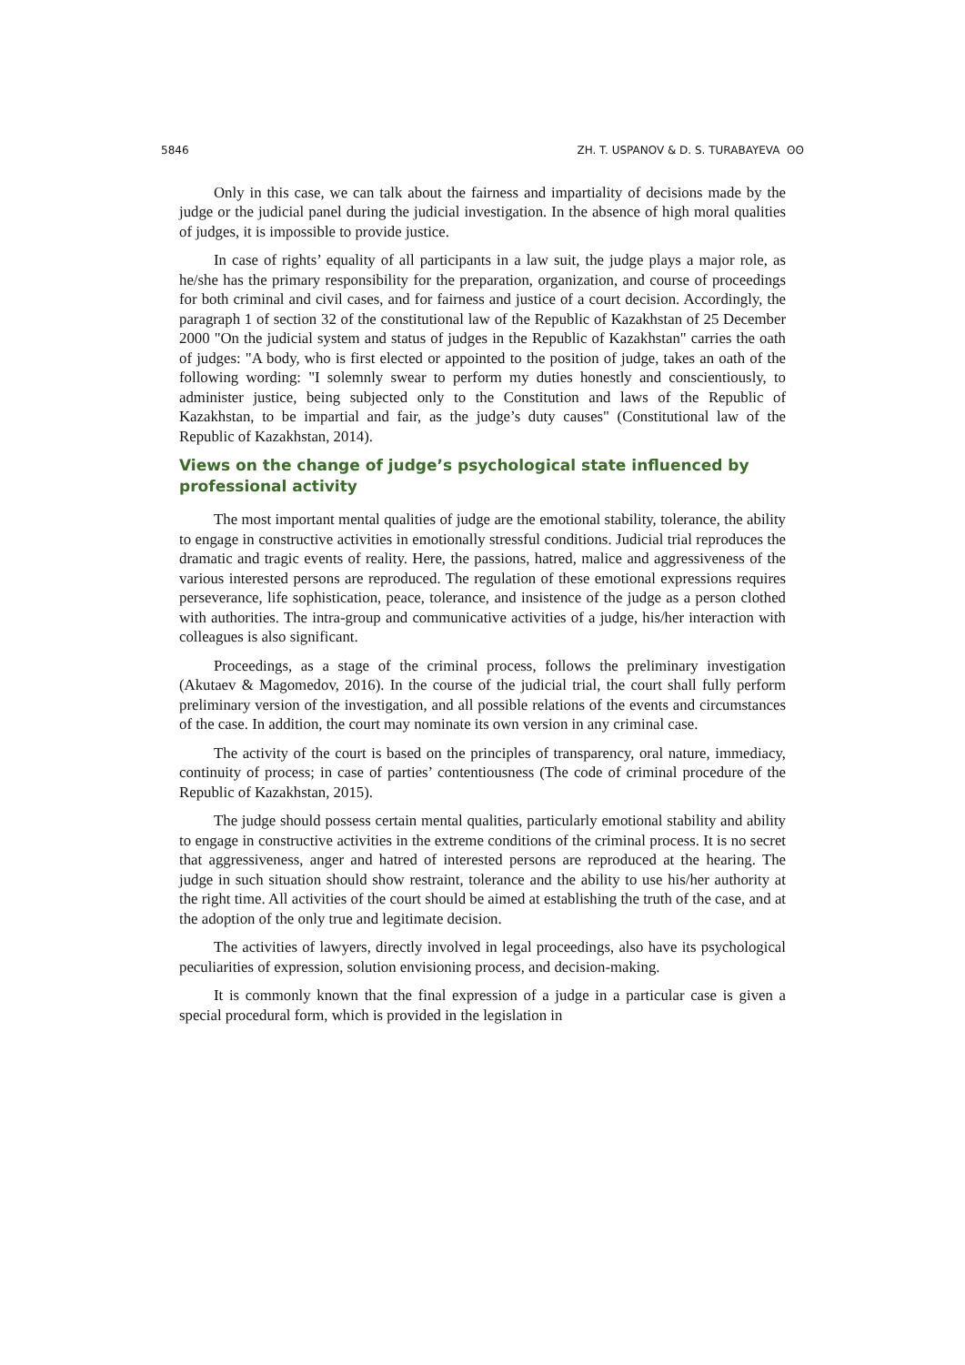5846 ZH. T. USPANOV & D. S. TURABAYEVA ʘʘ
Only in this case, we can talk about the fairness and impartiality of decisions made by the judge or the judicial panel during the judicial investigation. In the absence of high moral qualities of judges, it is impossible to provide justice.
In case of rights’ equality of all participants in a law suit, the judge plays a major role, as he/she has the primary responsibility for the preparation, organization, and course of proceedings for both criminal and civil cases, and for fairness and justice of a court decision. Accordingly, the paragraph 1 of section 32 of the constitutional law of the Republic of Kazakhstan of 25 December 2000 "On the judicial system and status of judges in the Republic of Kazakhstan" carries the oath of judges: "A body, who is first elected or appointed to the position of judge, takes an oath of the following wording: "I solemnly swear to perform my duties honestly and conscientiously, to administer justice, being subjected only to the Constitution and laws of the Republic of Kazakhstan, to be impartial and fair, as the judge’s duty causes" (Constitutional law of the Republic of Kazakhstan, 2014).
Views on the change of judge’s psychological state influenced by professional activity
The most important mental qualities of judge are the emotional stability, tolerance, the ability to engage in constructive activities in emotionally stressful conditions. Judicial trial reproduces the dramatic and tragic events of reality. Here, the passions, hatred, malice and aggressiveness of the various interested persons are reproduced. The regulation of these emotional expressions requires perseverance, life sophistication, peace, tolerance, and insistence of the judge as a person clothed with authorities. The intra-group and communicative activities of a judge, his/her interaction with colleagues is also significant.
Proceedings, as a stage of the criminal process, follows the preliminary investigation (Akutaev & Magomedov, 2016). In the course of the judicial trial, the court shall fully perform preliminary version of the investigation, and all possible relations of the events and circumstances of the case. In addition, the court may nominate its own version in any criminal case.
The activity of the court is based on the principles of transparency, oral nature, immediacy, continuity of process; in case of parties’ contentiousness (The code of criminal procedure of the Republic of Kazakhstan, 2015).
The judge should possess certain mental qualities, particularly emotional stability and ability to engage in constructive activities in the extreme conditions of the criminal process. It is no secret that aggressiveness, anger and hatred of interested persons are reproduced at the hearing. The judge in such situation should show restraint, tolerance and the ability to use his/her authority at the right time. All activities of the court should be aimed at establishing the truth of the case, and at the adoption of the only true and legitimate decision.
The activities of lawyers, directly involved in legal proceedings, also have its psychological peculiarities of expression, solution envisioning process, and decision-making.
It is commonly known that the final expression of a judge in a particular case is given a special procedural form, which is provided in the legislation in